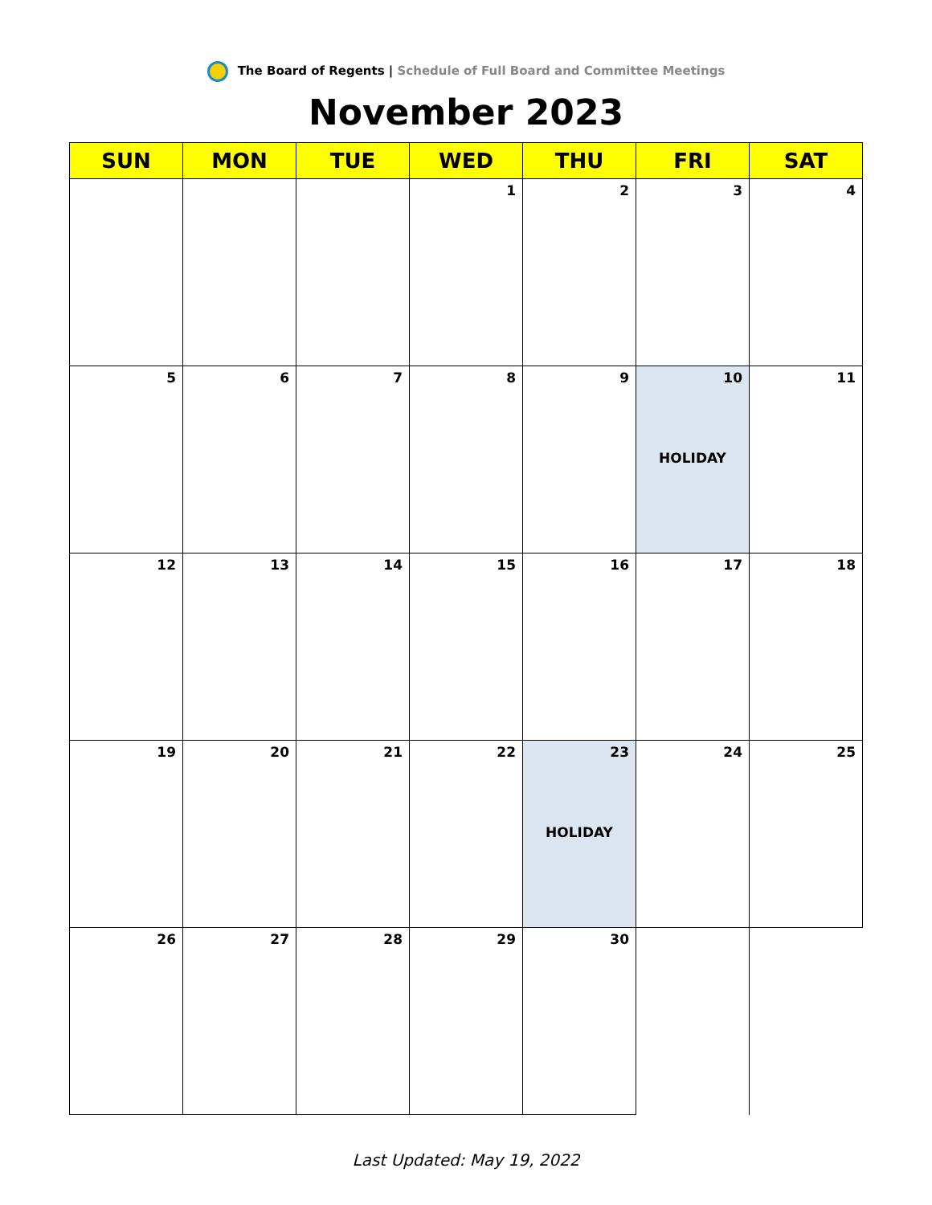The Board of Regents | Schedule of Full Board and Committee Meetings
November 2023
| SUN | MON | TUE | WED | THU | FRI | SAT |
| --- | --- | --- | --- | --- | --- | --- |
| | | | 1 | 2 | 3 | 4 |
| 5 | 6 | 7 | 8 | 9 | 10 HOLIDAY | 11 |
| 12 | 13 | 14 | 15 | 16 | 17 | 18 |
| 19 | 20 | 21 | 22 | 23 HOLIDAY | 24 | 25 |
| 26 | 27 | 28 | 29 | 30 | | |
Last Updated: May 19, 2022